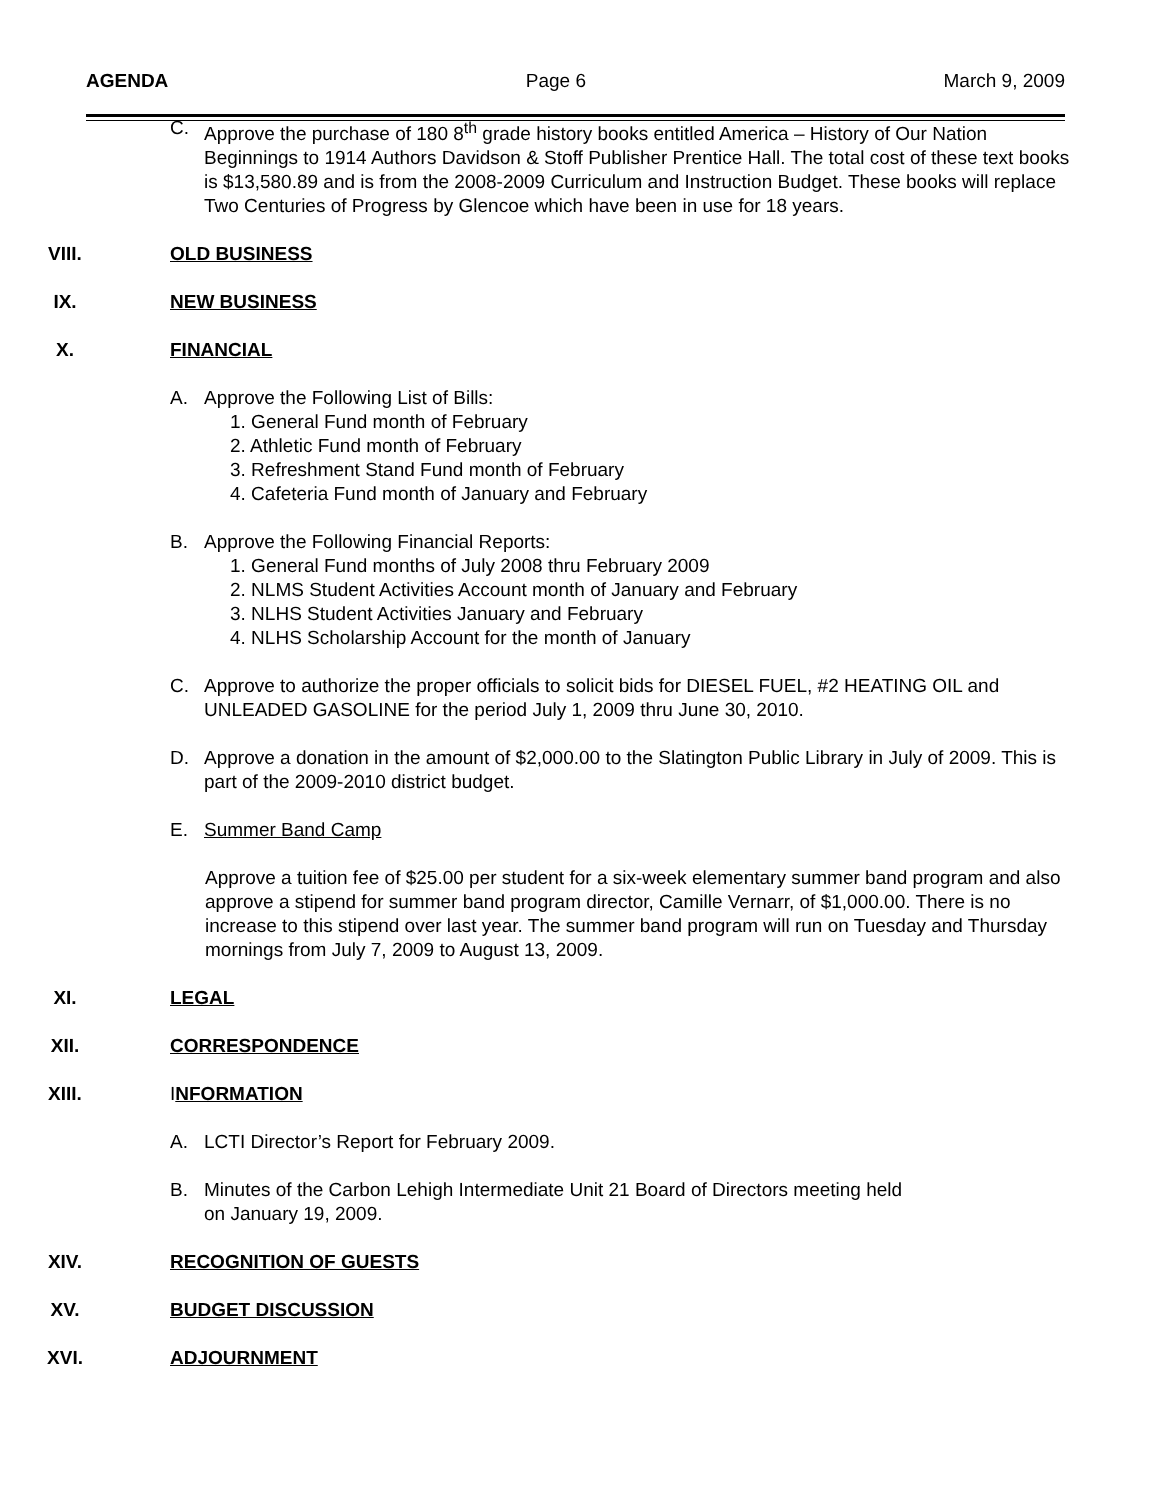AGENDA Page 6 March 9, 2009
C. Approve the purchase of 180 8<sup>th</sup> grade history books entitled America – History of Our Nation Beginnings to 1914 Authors Davidson & Stoff Publisher Prentice Hall. The total cost of these text books is $13,580.89 and is from the 2008-2009 Curriculum and Instruction Budget. These books will replace Two Centuries of Progress by Glencoe which have been in use for 18 years.
VIII. OLD BUSINESS
IX. NEW BUSINESS
X. FINANCIAL
A. Approve the Following List of Bills:
1. General Fund month of February
2. Athletic Fund month of February
3. Refreshment Stand Fund month of February
4. Cafeteria Fund month of January and February
B. Approve the Following Financial Reports:
1. General Fund months of July 2008 thru February 2009
2. NLMS Student Activities Account month of January and February
3. NLHS Student Activities January and February
4. NLHS Scholarship Account for the month of January
C. Approve to authorize the proper officials to solicit bids for DIESEL FUEL, #2 HEATING OIL and UNLEADED GASOLINE for the period July 1, 2009 thru June 30, 2010.
D. Approve a donation in the amount of $2,000.00 to the Slatington Public Library in July of 2009. This is part of the 2009-2010 district budget.
E. Summer Band Camp
Approve a tuition fee of $25.00 per student for a six-week elementary summer band program and also approve a stipend for summer band program director, Camille Vernarr, of $1,000.00. There is no increase to this stipend over last year. The summer band program will run on Tuesday and Thursday mornings from July 7, 2009 to August 13, 2009.
XI. LEGAL
XII. CORRESPONDENCE
XIII. INFORMATION
A. LCTI Director’s Report for February 2009.
B. Minutes of the Carbon Lehigh Intermediate Unit 21 Board of Directors meeting held
on January 19, 2009.
XIV. RECOGNITION OF GUESTS
XV. BUDGET DISCUSSION
XVI. ADJOURNMENT